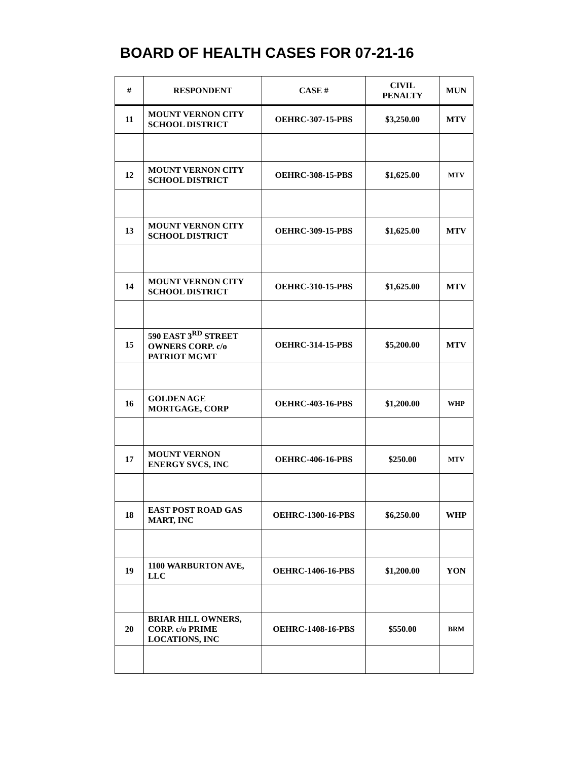BOARD OF HEALTH CASES FOR 07-21-16
| # | RESPONDENT | CASE # | CIVIL PENALTY | MUN |
| --- | --- | --- | --- | --- |
| 11 | MOUNT VERNON CITY SCHOOL DISTRICT | OEHRC-307-15-PBS | $3,250.00 | MTV |
| 12 | MOUNT VERNON CITY SCHOOL DISTRICT | OEHRC-308-15-PBS | $1,625.00 | MTV |
| 13 | MOUNT VERNON CITY SCHOOL DISTRICT | OEHRC-309-15-PBS | $1,625.00 | MTV |
| 14 | MOUNT VERNON CITY SCHOOL DISTRICT | OEHRC-310-15-PBS | $1,625.00 | MTV |
| 15 | 590 EAST 3<sup>RD</sup> STREET OWNERS CORP. c/o PATRIOT MGMT | OEHRC-314-15-PBS | $5,200.00 | MTV |
| 16 | GOLDEN AGE MORTGAGE, CORP | OEHRC-403-16-PBS | $1,200.00 | WHP |
| 17 | MOUNT VERNON ENERGY SVCS, INC | OEHRC-406-16-PBS | $250.00 | MTV |
| 18 | EAST POST ROAD GAS MART, INC | OEHRC-1300-16-PBS | $6,250.00 | WHP |
| 19 | 1100 WARBURTON AVE, LLC | OEHRC-1406-16-PBS | $1,200.00 | YON |
| 20 | BRIAR HILL OWNERS, CORP. c/o PRIME LOCATIONS, INC | OEHRC-1408-16-PBS | $550.00 | BRM |